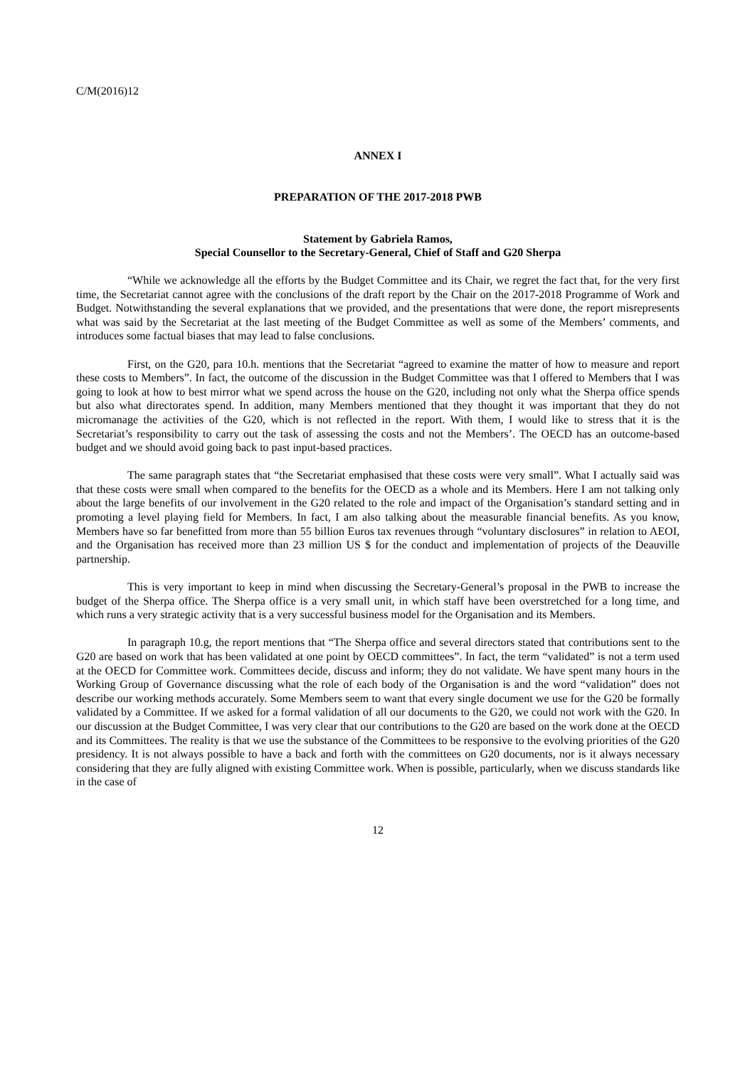C/M(2016)12
ANNEX I
PREPARATION OF THE 2017-2018 PWB
Statement by Gabriela Ramos,
Special Counsellor to the Secretary-General, Chief of Staff and G20 Sherpa
“While we acknowledge all the efforts by the Budget Committee and its Chair, we regret the fact that, for the very first time, the Secretariat cannot agree with the conclusions of the draft report by the Chair on the 2017-2018 Programme of Work and Budget. Notwithstanding the several explanations that we provided, and the presentations that were done, the report misrepresents what was said by the Secretariat at the last meeting of the Budget Committee as well as some of the Members’ comments, and introduces some factual biases that may lead to false conclusions.
First, on the G20, para 10.h. mentions that the Secretariat “agreed to examine the matter of how to measure and report these costs to Members”. In fact, the outcome of the discussion in the Budget Committee was that I offered to Members that I was going to look at how to best mirror what we spend across the house on the G20, including not only what the Sherpa office spends but also what directorates spend. In addition, many Members mentioned that they thought it was important that they do not micromanage the activities of the G20, which is not reflected in the report. With them, I would like to stress that it is the Secretariat’s responsibility to carry out the task of assessing the costs and not the Members’. The OECD has an outcome-based budget and we should avoid going back to past input-based practices.
The same paragraph states that “the Secretariat emphasised that these costs were very small”. What I actually said was that these costs were small when compared to the benefits for the OECD as a whole and its Members. Here I am not talking only about the large benefits of our involvement in the G20 related to the role and impact of the Organisation’s standard setting and in promoting a level playing field for Members. In fact, I am also talking about the measurable financial benefits. As you know, Members have so far benefitted from more than 55 billion Euros tax revenues through “voluntary disclosures” in relation to AEOI, and the Organisation has received more than 23 million US $ for the conduct and implementation of projects of the Deauville partnership.
This is very important to keep in mind when discussing the Secretary-General’s proposal in the PWB to increase the budget of the Sherpa office. The Sherpa office is a very small unit, in which staff have been overstretched for a long time, and which runs a very strategic activity that is a very successful business model for the Organisation and its Members.
In paragraph 10.g, the report mentions that “The Sherpa office and several directors stated that contributions sent to the G20 are based on work that has been validated at one point by OECD committees”. In fact, the term “validated” is not a term used at the OECD for Committee work. Committees decide, discuss and inform; they do not validate. We have spent many hours in the Working Group of Governance discussing what the role of each body of the Organisation is and the word “validation” does not describe our working methods accurately. Some Members seem to want that every single document we use for the G20 be formally validated by a Committee. If we asked for a formal validation of all our documents to the G20, we could not work with the G20. In our discussion at the Budget Committee, I was very clear that our contributions to the G20 are based on the work done at the OECD and its Committees. The reality is that we use the substance of the Committees to be responsive to the evolving priorities of the G20 presidency. It is not always possible to have a back and forth with the committees on G20 documents, nor is it always necessary considering that they are fully aligned with existing Committee work. When is possible, particularly, when we discuss standards like in the case of
12